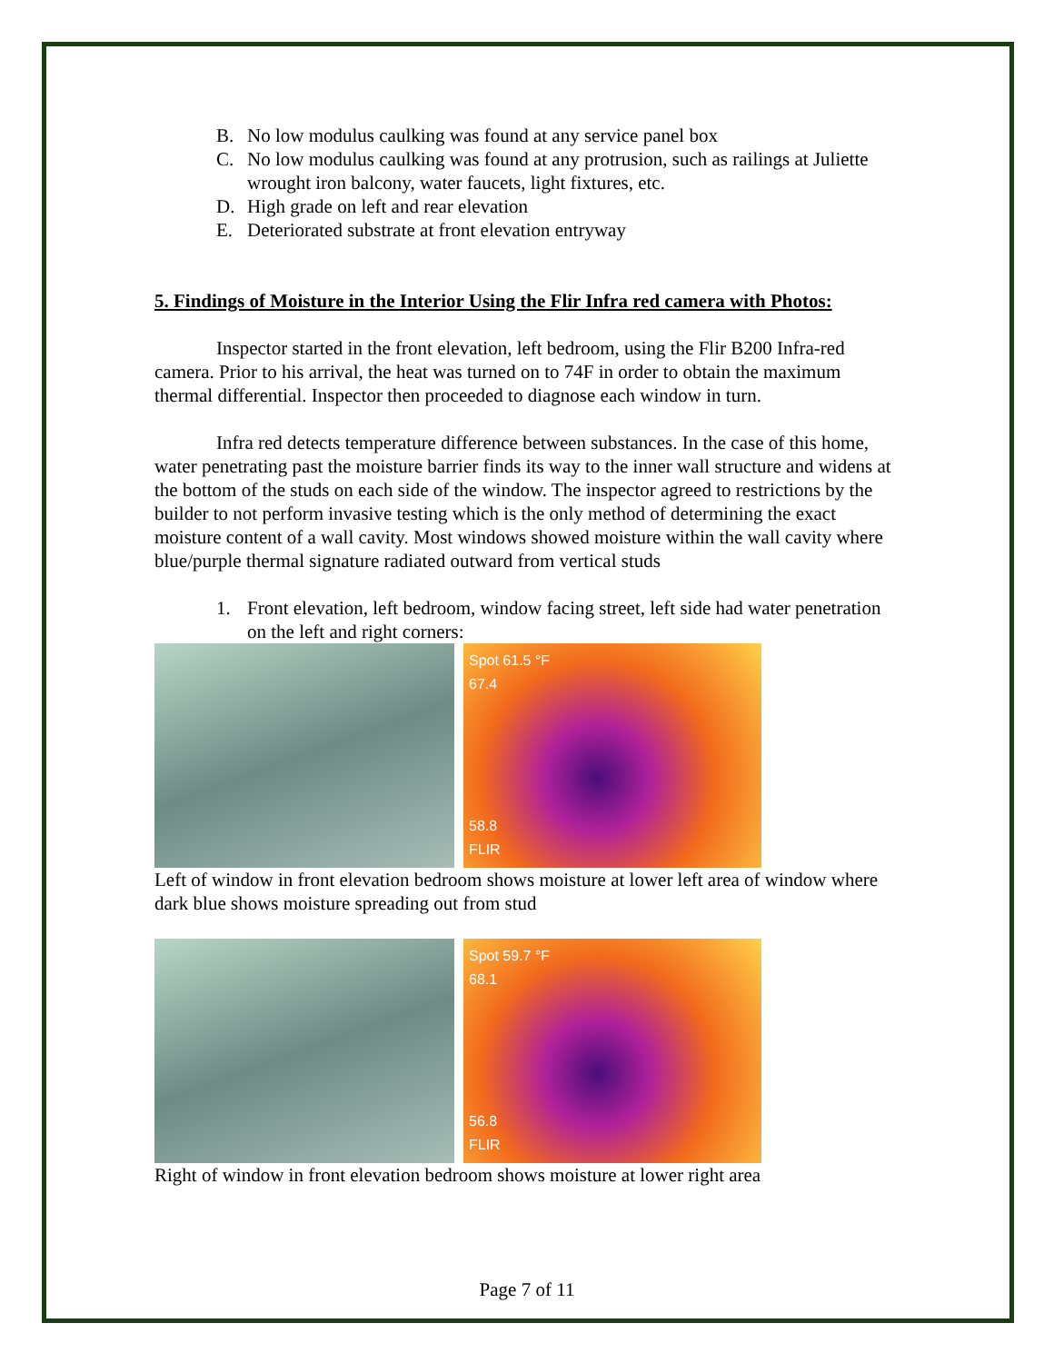B. No low modulus caulking was found at any service panel box
C. No low modulus caulking was found at any protrusion, such as railings at Juliette wrought iron balcony, water faucets, light fixtures, etc.
D. High grade on left and rear elevation
E. Deteriorated substrate at front elevation entryway
5. Findings of Moisture in the Interior Using the Flir Infra red camera with Photos:
Inspector started in the front elevation, left bedroom, using the Flir B200 Infra-red camera. Prior to his arrival, the heat was turned on to 74F in order to obtain the maximum thermal differential. Inspector then proceeded to diagnose each window in turn.
Infra red detects temperature difference between substances. In the case of this home, water penetrating past the moisture barrier finds its way to the inner wall structure and widens at the bottom of the studs on each side of the window. The inspector agreed to restrictions by the builder to not perform invasive testing which is the only method of determining the exact moisture content of a wall cavity. Most windows showed moisture within the wall cavity where blue/purple thermal signature radiated outward from vertical studs
1. Front elevation, left bedroom, window facing street, left side had water penetration on the left and right corners:
Spot 61.5 °F
67.4
58.8
FLIR
Left of window in front elevation bedroom shows moisture at lower left area of window where dark blue shows moisture spreading out from stud
Spot 59.7 °F
68.1
56.8
FLIR
Right of window in front elevation bedroom shows moisture at lower right area
Page 7 of 11